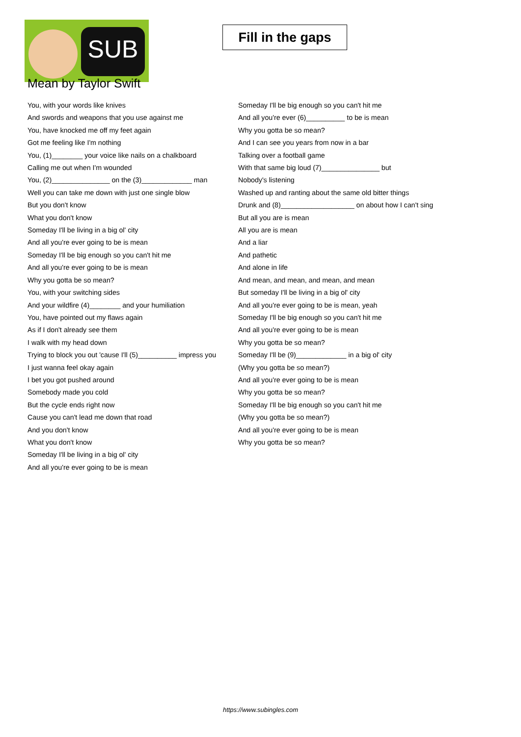SUB
Fill in the gaps
Mean by Taylor Swift
You, with your words like knives
And swords and weapons that you use against me
You, have knocked me off my feet again
Got me feeling like I'm nothing
You, (1)________ your voice like nails on a chalkboard
Calling me out when I'm wounded
You, (2)_______________ on the (3)_____________ man
Well you can take me down with just one single blow
But you don't know
What you don't know
Someday I'll be living in a big ol' city
And all you're ever going to be is mean
Someday I'll be big enough so you can't hit me
And all you're ever going to be is mean
Why you gotta be so mean?
You, with your switching sides
And your wildfire (4)________ and your humiliation
You, have pointed out my flaws again
As if I don't already see them
I walk with my head down
Trying to block you out 'cause I'll (5)__________ impress you
I just wanna feel okay again
I bet you got pushed around
Somebody made you cold
But the cycle ends right now
Cause you can't lead me down that road
And you don't know
What you don't know
Someday I'll be living in a big ol' city
And all you're ever going to be is mean
Someday I'll be big enough so you can't hit me
And all you're ever (6)__________ to be is mean
Why you gotta be so mean?
And I can see you years from now in a bar
Talking over a football game
With that same big loud (7)_______________ but
Nobody's listening
Washed up and ranting about the same old bitter things
Drunk and (8)___________________ on about how I can't sing
But all you are is mean
All you are is mean
And a liar
And pathetic
And alone in life
And mean, and mean, and mean, and mean
But someday I'll be living in a big ol' city
And all you're ever going to be is mean, yeah
Someday I'll be big enough so you can't hit me
And all you're ever going to be is mean
Why you gotta be so mean?
Someday I'll be (9)_____________ in a big ol' city
(Why you gotta be so mean?)
And all you're ever going to be is mean
Why you gotta be so mean?
Someday I'll be big enough so you can't hit me
(Why you gotta be so mean?)
And all you're ever going to be is mean
Why you gotta be so mean?
https://www.subingles.com